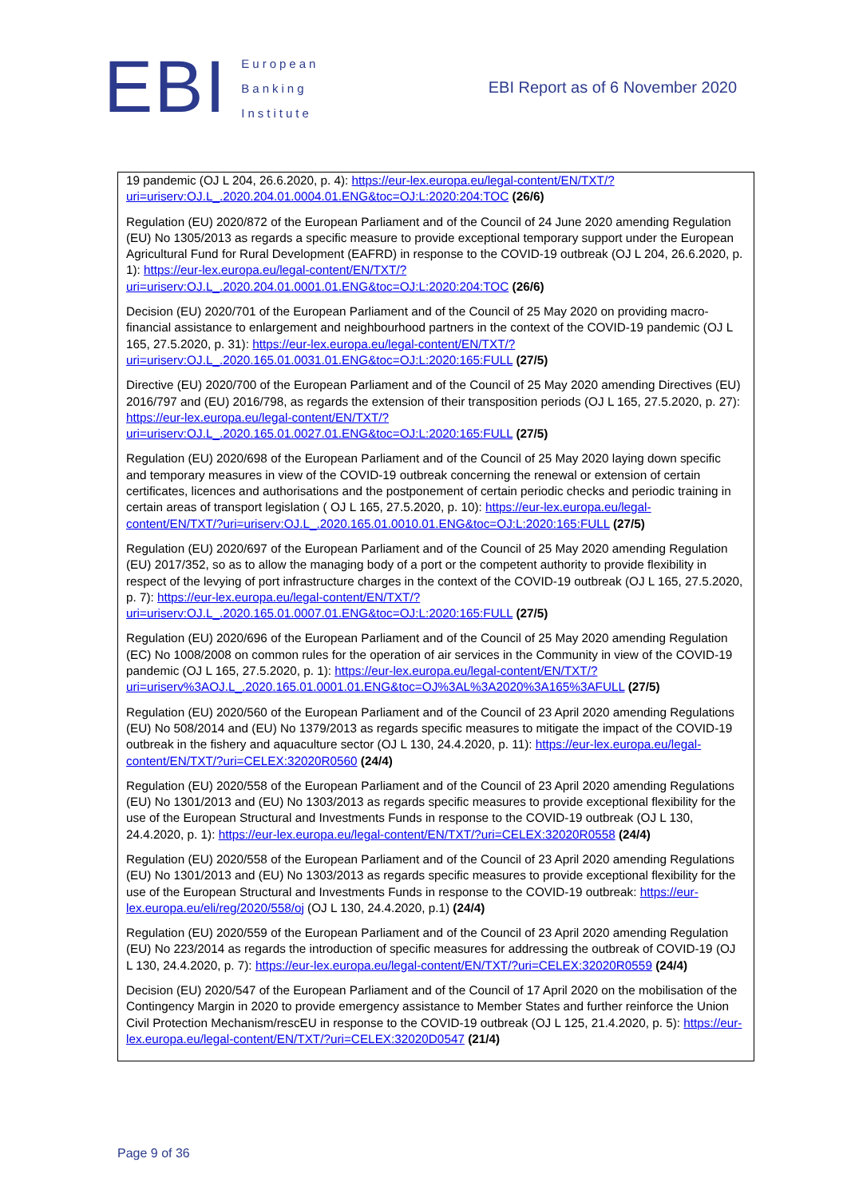EBI
European
Banking
Institute
EBI Report as of 6 November 2020
19 pandemic (OJ L 204, 26.6.2020, p. 4): https://eur-lex.europa.eu/legal-content/EN/TXT/?uri=uriserv:OJ.L_.2020.204.01.0004.01.ENG&toc=OJ:L:2020:204:TOC (26/6)
Regulation (EU) 2020/872 of the European Parliament and of the Council of 24 June 2020 amending Regulation (EU) No 1305/2013 as regards a specific measure to provide exceptional temporary support under the European Agricultural Fund for Rural Development (EAFRD) in response to the COVID-19 outbreak (OJ L 204, 26.6.2020, p. 1): https://eur-lex.europa.eu/legal-content/EN/TXT/?uri=uriserv:OJ.L_.2020.204.01.0001.01.ENG&toc=OJ:L:2020:204:TOC (26/6)
Decision (EU) 2020/701 of the European Parliament and of the Council of 25 May 2020 on providing macro-financial assistance to enlargement and neighbourhood partners in the context of the COVID-19 pandemic (OJ L 165, 27.5.2020, p. 31): https://eur-lex.europa.eu/legal-content/EN/TXT/?uri=uriserv:OJ.L_.2020.165.01.0031.01.ENG&toc=OJ:L:2020:165:FULL (27/5)
Directive (EU) 2020/700 of the European Parliament and of the Council of 25 May 2020 amending Directives (EU) 2016/797 and (EU) 2016/798, as regards the extension of their transposition periods (OJ L 165, 27.5.2020, p. 27): https://eur-lex.europa.eu/legal-content/EN/TXT/?uri=uriserv:OJ.L_.2020.165.01.0027.01.ENG&toc=OJ:L:2020:165:FULL (27/5)
Regulation (EU) 2020/698 of the European Parliament and of the Council of 25 May 2020 laying down specific and temporary measures in view of the COVID-19 outbreak concerning the renewal or extension of certain certificates, licences and authorisations and the postponement of certain periodic checks and periodic training in certain areas of transport legislation ( OJ L 165, 27.5.2020, p. 10): https://eur-lex.europa.eu/legal-content/EN/TXT/?uri=uriserv:OJ.L_.2020.165.01.0010.01.ENG&toc=OJ:L:2020:165:FULL (27/5)
Regulation (EU) 2020/697 of the European Parliament and of the Council of 25 May 2020 amending Regulation (EU) 2017/352, so as to allow the managing body of a port or the competent authority to provide flexibility in respect of the levying of port infrastructure charges in the context of the COVID-19 outbreak (OJ L 165, 27.5.2020, p. 7): https://eur-lex.europa.eu/legal-content/EN/TXT/?uri=uriserv:OJ.L_.2020.165.01.0007.01.ENG&toc=OJ:L:2020:165:FULL (27/5)
Regulation (EU) 2020/696 of the European Parliament and of the Council of 25 May 2020 amending Regulation (EC) No 1008/2008 on common rules for the operation of air services in the Community in view of the COVID-19 pandemic (OJ L 165, 27.5.2020, p. 1): https://eur-lex.europa.eu/legal-content/EN/TXT/?uri=uriserv%3AOJ.L_.2020.165.01.0001.01.ENG&toc=OJ%3AL%3A2020%3A165%3AFULL (27/5)
Regulation (EU) 2020/560 of the European Parliament and of the Council of 23 April 2020 amending Regulations (EU) No 508/2014 and (EU) No 1379/2013 as regards specific measures to mitigate the impact of the COVID-19 outbreak in the fishery and aquaculture sector (OJ L 130, 24.4.2020, p. 11): https://eur-lex.europa.eu/legal-content/EN/TXT/?uri=CELEX:32020R0560 (24/4)
Regulation (EU) 2020/558 of the European Parliament and of the Council of 23 April 2020 amending Regulations (EU) No 1301/2013 and (EU) No 1303/2013 as regards specific measures to provide exceptional flexibility for the use of the European Structural and Investments Funds in response to the COVID-19 outbreak (OJ L 130, 24.4.2020, p. 1): https://eur-lex.europa.eu/legal-content/EN/TXT/?uri=CELEX:32020R0558 (24/4)
Regulation (EU) 2020/558 of the European Parliament and of the Council of 23 April 2020 amending Regulations (EU) No 1301/2013 and (EU) No 1303/2013 as regards specific measures to provide exceptional flexibility for the use of the European Structural and Investments Funds in response to the COVID-19 outbreak: https://eur-lex.europa.eu/eli/reg/2020/558/oj (OJ L 130, 24.4.2020, p.1) (24/4)
Regulation (EU) 2020/559 of the European Parliament and of the Council of 23 April 2020 amending Regulation (EU) No 223/2014 as regards the introduction of specific measures for addressing the outbreak of COVID-19 (OJ L 130, 24.4.2020, p. 7): https://eur-lex.europa.eu/legal-content/EN/TXT/?uri=CELEX:32020R0559 (24/4)
Decision (EU) 2020/547 of the European Parliament and of the Council of 17 April 2020 on the mobilisation of the Contingency Margin in 2020 to provide emergency assistance to Member States and further reinforce the Union Civil Protection Mechanism/rescEU in response to the COVID-19 outbreak (OJ L 125, 21.4.2020, p. 5): https://eur-lex.europa.eu/legal-content/EN/TXT/?uri=CELEX:32020D0547 (21/4)
Page 9 of 36